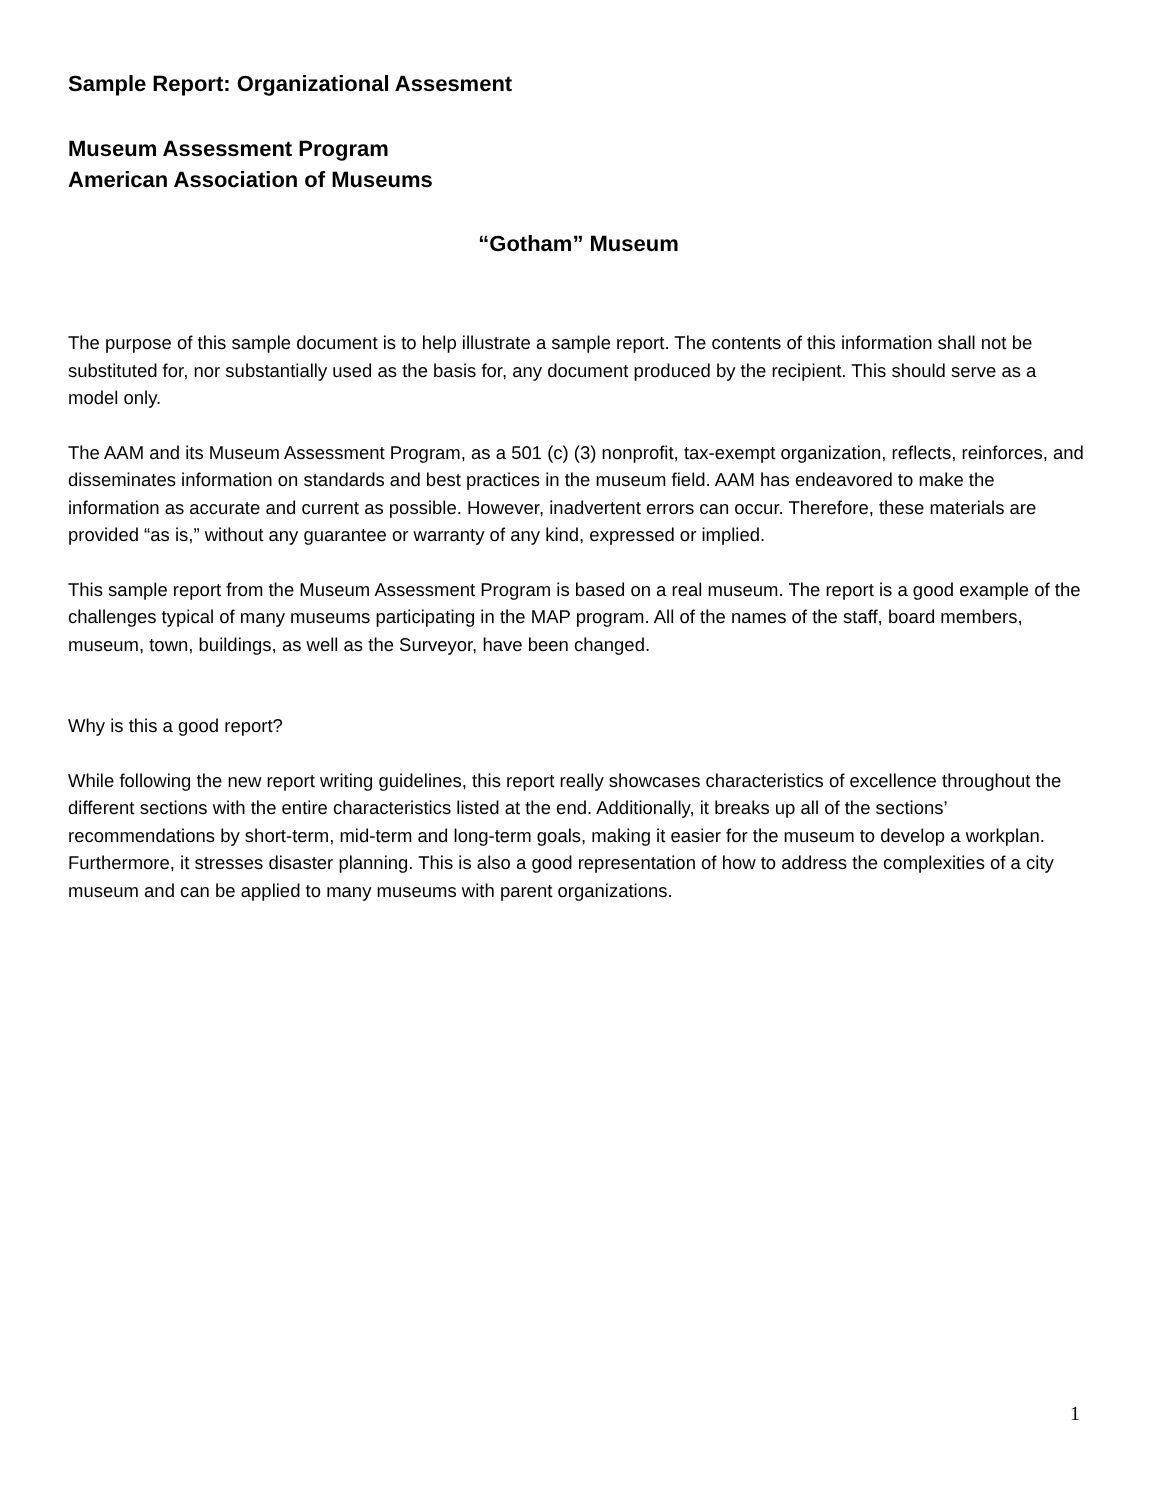Sample Report: Organizational Assesment
Museum Assessment Program
American Association of Museums
“Gotham” Museum
The purpose of this sample document is to help illustrate a sample report. The contents of this information shall not be substituted for, nor substantially used as the basis for, any document produced by the recipient. This should serve as a model only.
The AAM and its Museum Assessment Program, as a 501 (c) (3) nonprofit, tax-exempt organization, reflects, reinforces, and disseminates information on standards and best practices in the museum field. AAM has endeavored to make the information as accurate and current as possible. However, inadvertent errors can occur. Therefore, these materials are provided “as is,” without any guarantee or warranty of any kind, expressed or implied.
This sample report from the Museum Assessment Program is based on a real museum. The report is a good example of the challenges typical of many museums participating in the MAP program. All of the names of the staff, board members, museum, town, buildings, as well as the Surveyor, have been changed.
Why is this a good report?
While following the new report writing guidelines, this report really showcases characteristics of excellence throughout the different sections with the entire characteristics listed at the end. Additionally, it breaks up all of the sections’ recommendations by short-term, mid-term and long-term goals, making it easier for the museum to develop a workplan. Furthermore, it stresses disaster planning. This is also a good representation of how to address the complexities of a city museum and can be applied to many museums with parent organizations.
1